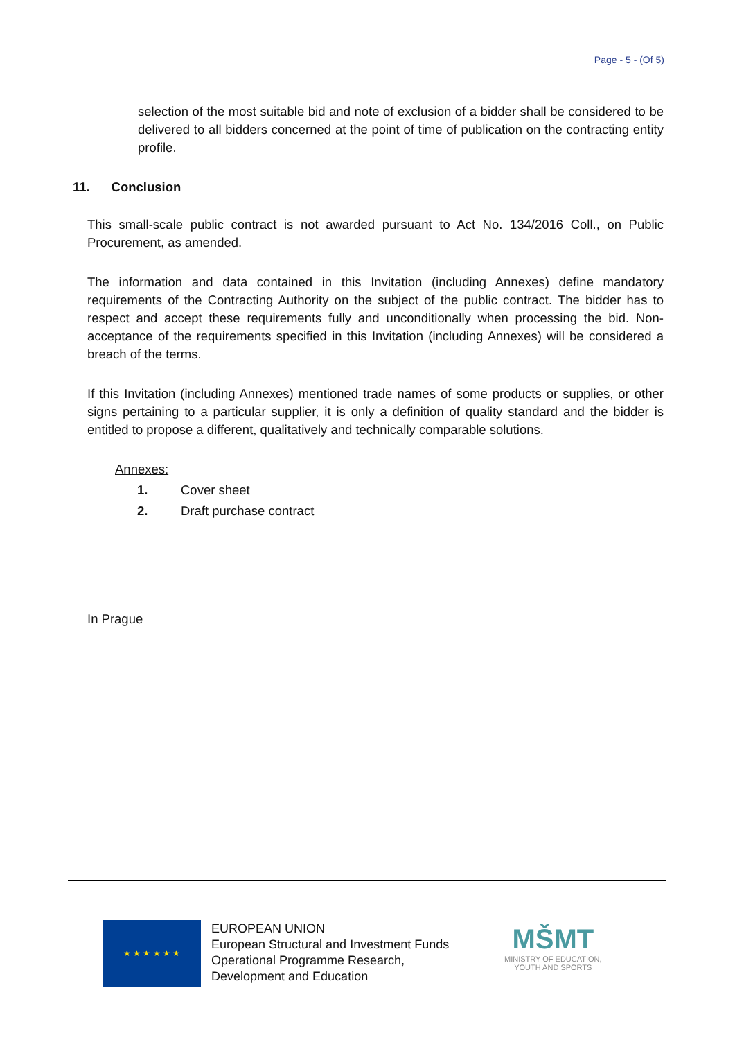Page - 5 - (Of 5)
selection of the most suitable bid and note of exclusion of a bidder shall be considered to be delivered to all bidders concerned at the point of time of publication on the contracting entity profile.
11. Conclusion
This small-scale public contract is not awarded pursuant to Act No. 134/2016 Coll., on Public Procurement, as amended.
The information and data contained in this Invitation (including Annexes) define mandatory requirements of the Contracting Authority on the subject of the public contract. The bidder has to respect and accept these requirements fully and unconditionally when processing the bid. Non-acceptance of the requirements specified in this Invitation (including Annexes) will be considered a breach of the terms.
If this Invitation (including Annexes) mentioned trade names of some products or supplies, or other signs pertaining to a particular supplier, it is only a definition of quality standard and the bidder is entitled to propose a different, qualitatively and technically comparable solutions.
Annexes:
1. Cover sheet
2. Draft purchase contract
In Prague
★ ★ ★ ★ ★ ★
EUROPEAN UNION
European Structural and Investment Funds
Operational Programme Research,
Development and Education
MŠMT
MINISTRY OF EDUCATION,
YOUTH AND SPORTS